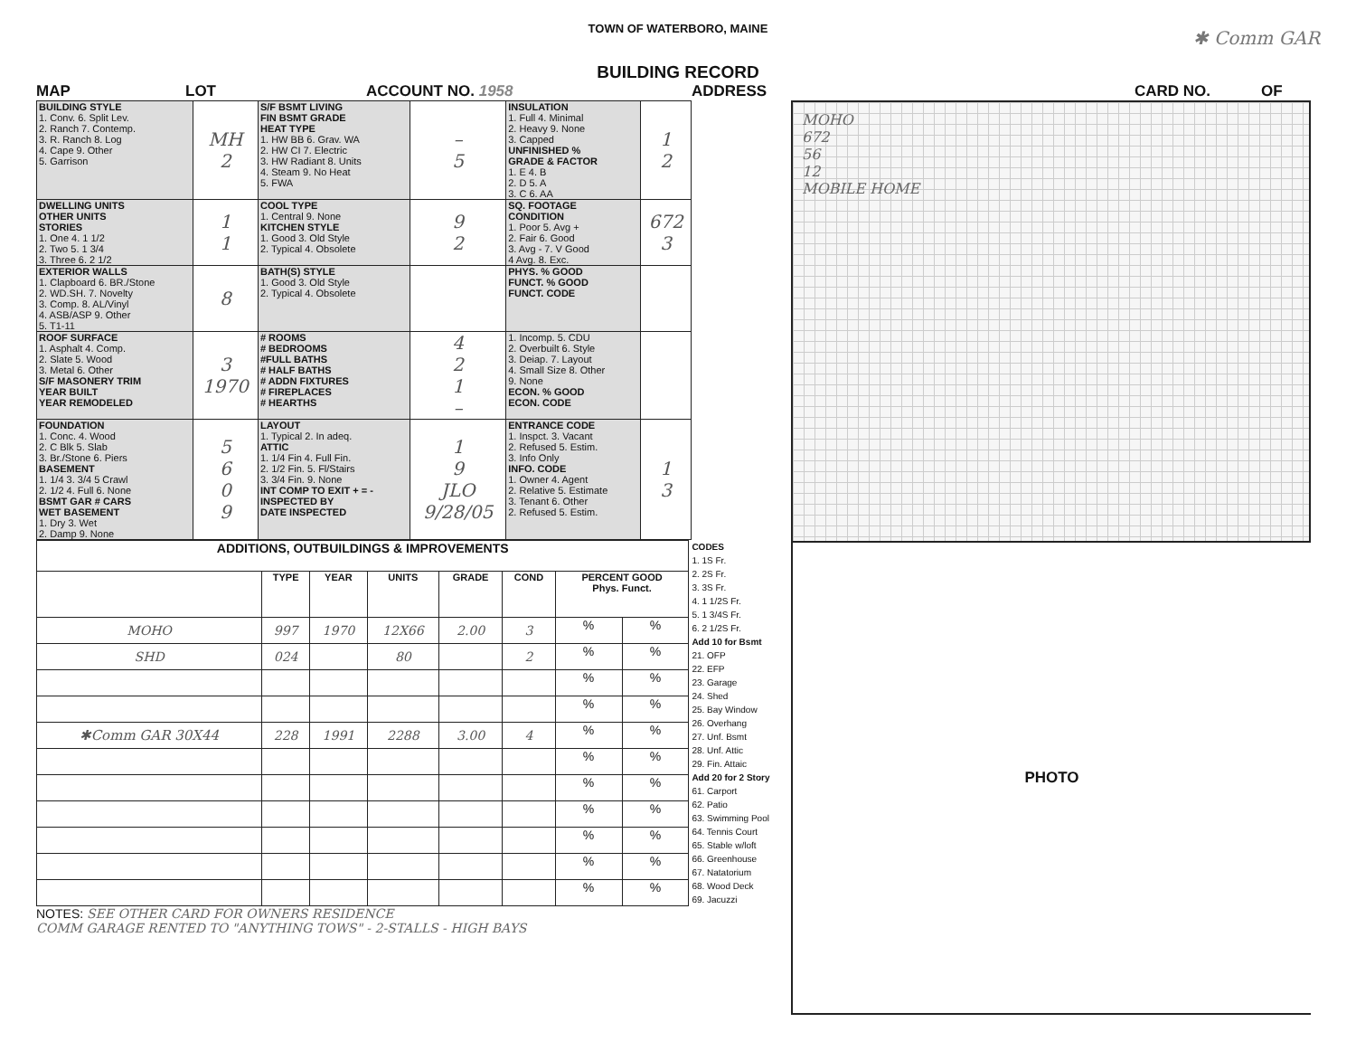TOWN OF WATERBORO, MAINE
✱ Comm GAR
BUILDING RECORD
MAP LOT ACCOUNT NO. 1958 ADDRESS CARD NO. OF
| BUILDING STYLE 1. Conv. 6. Split Lev. 2. Ranch 7. Contemp. 3. R. Ranch 8. Log 4. Cape 9. Other 5. Garrison | MH 2 | S/F BSMT LIVING FIN BSMT GRADE HEAT TYPE 1. HW BB 6. Grav. WA 2. HW CI 7. Electric 3. HW Radiant 8. Units 4. Steam 9. No Heat 5. FWA | – 5 | INSULATION 1. Full 4. Minimal 2. Heavy 9. None 3. Capped UNFINISHED % GRADE & FACTOR 1. E 4. B 2. D 5. A 3. C 6. AA | 1 2 |
| DWELLING UNITS OTHER UNITS STORIES 1. One 4. 1 1/2 2. Two 5. 1 3/4 3. Three 6. 2 1/2 | 1 1 | COOL TYPE 1. Central 9. None KITCHEN STYLE 1. Good 3. Old Style 2. Typical 4. Obsolete | 9 2 | SQ. FOOTAGE CONDITION 1. Poor 5. Avg + 2. Fair 6. Good 3. Avg - 7. V Good 4 Avg. 8. Exc. | 672 3 |
| EXTERIOR WALLS 1. Clapboard 6. BR./Stone 2. WD.SH. 7. Novelty 3. Comp. 8. AL/Vinyl 4. ASB/ASP 9. Other 5. T1-11 | 8 | BATH(S) STYLE 1. Good 3. Old Style 2. Typical 4. Obsolete | | PHYS. % GOOD FUNCT. % GOOD FUNCT. CODE | |
| ROOF SURFACE 1. Asphalt 4. Comp. 2. Slate 5. Wood 3. Metal 6. Other S/F MASONERY TRIM YEAR BUILT YEAR REMODELED | 3 1970 | # ROOMS # BEDROOMS #FULL BATHS # HALF BATHS # ADDN FIXTURES # FIREPLACES # HEARTHS | 4 2 1 – | 1. Incomp. 5. CDU 2. Overbuilt 6. Style 3. Deiap. 7. Layout 4. Small Size 8. Other 9. None ECON. % GOOD ECON. CODE | |
| FOUNDATION 1. Conc. 4. Wood 2. C Blk 5. Slab 3. Br./Stone 6. Piers BASEMENT 1. 1/4 3. 3/4 5 Crawl 2. 1/2 4. Full 6. None BSMT GAR # CARS WET BASEMENT 1. Dry 3. Wet 2. Damp 9. None | 5 6 0 9 | LAYOUT 1. Typical 2. In adeq. ATTIC 1. 1/4 Fin 4. Full Fin. 2. 1/2 Fin. 5. Fl/Stairs 3. 3/4 Fin. 9. None INT COMP TO EXIT + = - INSPECTED BY DATE INSPECTED | 1 9 JLO 9/28/05 | ENTRANCE CODE 1. Inspct. 3. Vacant 2. Refused 5. Estim. 3. Info Only INFO. CODE 1. Owner 4. Agent 2. Relative 5. Estimate 3. Tenant 6. Other 2. Refused 5. Estim. | 1 3 |
| ADDITIONS, OUTBUILDINGS & IMPROVEMENTS | | | | | | | |
| --- | --- | --- | --- | --- | --- | --- | --- |
| | TYPE | YEAR | UNITS | GRADE | COND | PERCENT GOOD Phys. Funct. | |
| MOHO | 997 | 1970 | 12X66 | 2.00 | 3 | % | % |
| SHD | 024 | | 80 | | 2 | % | % |
| | | | | | | % | % |
| | | | | | | % | % |
| ✱Comm GAR 30X44 | 228 | 1991 | 2288 | 3.00 | 4 | % | % |
| | | | | | | % | % |
| | | | | | | % | % |
| | | | | | | % | % |
| | | | | | | % | % |
| | | | | | | % | % |
| | | | | | | % | % |
CODES
1. 1S Fr.
2. 2S Fr.
3. 3S Fr.
4. 1 1/2S Fr.
5. 1 3/4S Fr.
6. 2 1/2S Fr.
Add 10 for Bsmt
21. OFP
22. EFP
23. Garage
24. Shed
25. Bay Window
26. Overhang
27. Unf. Bsmt
28. Unf. Attic
29. Fin. Attaic
Add 20 for 2 Story
61. Carport
62. Patio
63. Swimming Pool
64. Tennis Court
65. Stable w/loft
66. Greenhouse
67. Natatorium
68. Wood Deck
69. Jacuzzi
NOTES: SEE OTHER CARD FOR OWNERS RESIDENCE
COMM GARAGE RENTED TO "ANYTHING TOWS" - 2-STALLS - HIGH BAYS
MOHO
672
56
12
MOBILE HOME
PHOTO